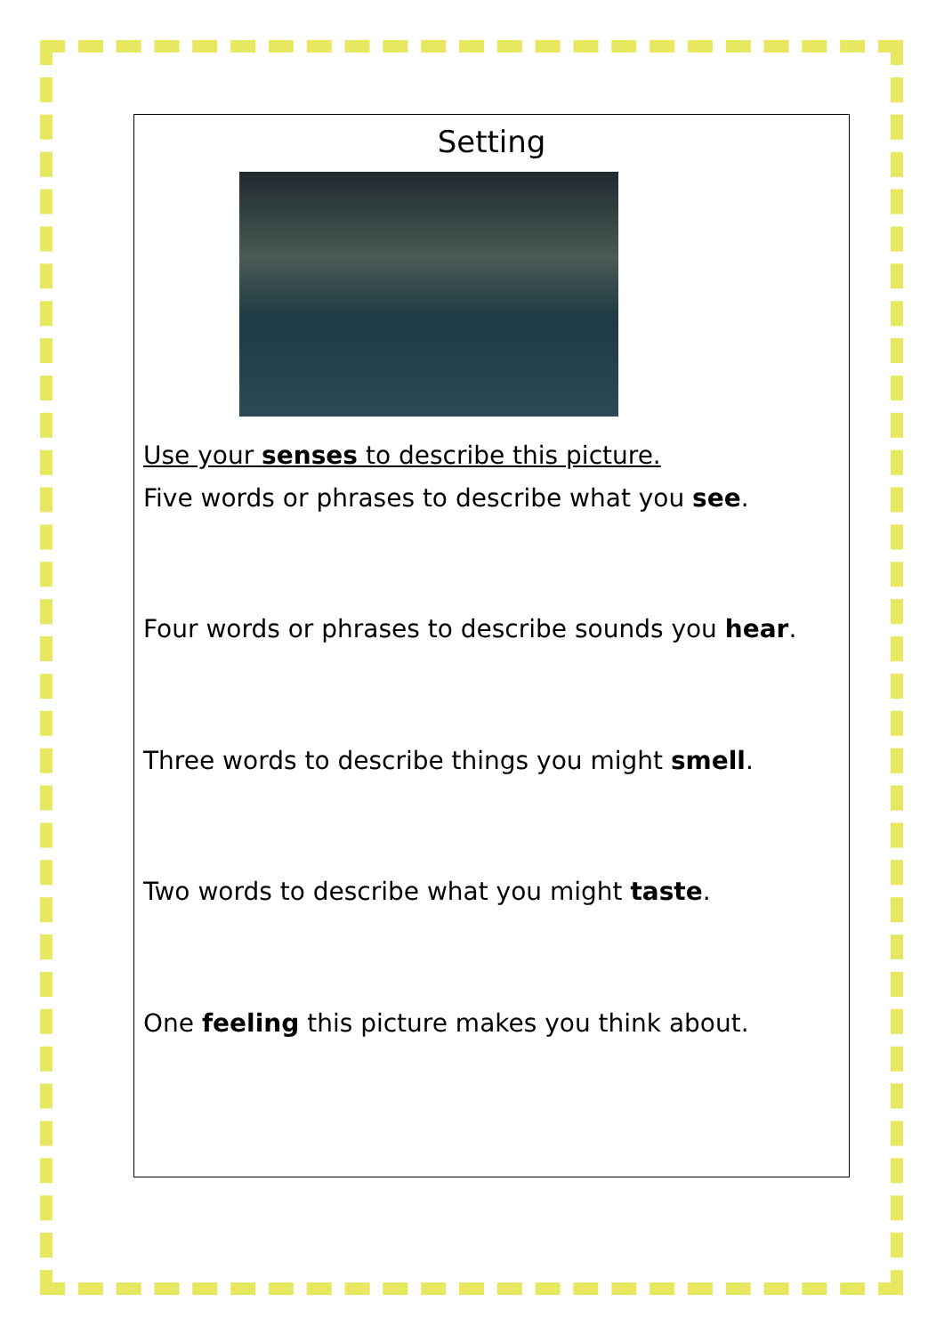Setting
Use your senses to describe this picture.
Five words or phrases to describe what you see.
Four words or phrases to describe sounds you hear.
Three words to describe things you might smell.
Two words to describe what you might taste.
One feeling this picture makes you think about.